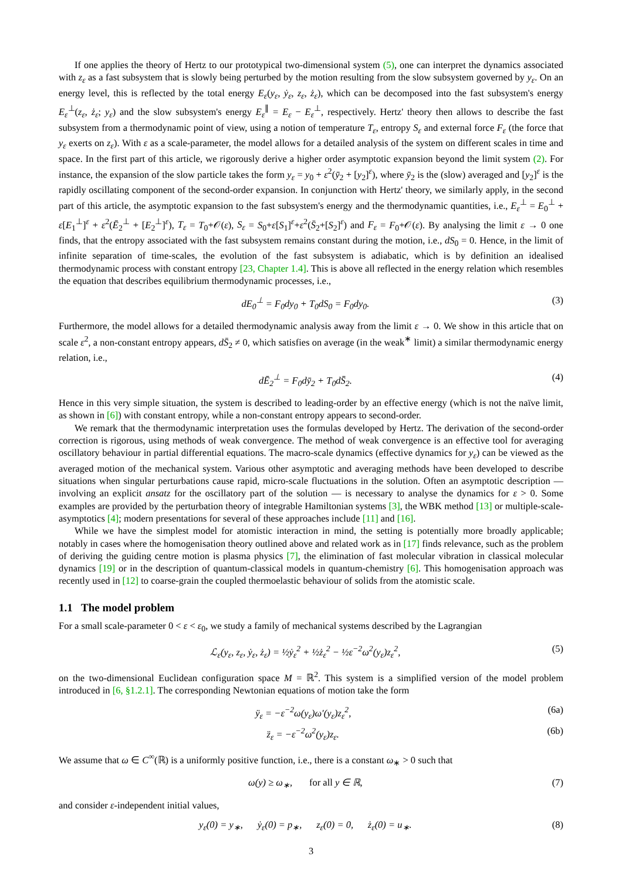If one applies the theory of Hertz to our prototypical two-dimensional system (5), one can interpret the dynamics associated with z<sub>ε</sub> as a fast subsystem that is slowly being perturbed by the motion resulting from the slow subsystem governed by y<sub>ε</sub>. On an energy level, this is reflected by the total energy E<sub>ε</sub>(y<sub>ε</sub>, ẏ<sub>ε</sub>, z<sub>ε</sub>, ż<sub>ε</sub>), which can be decomposed into the fast subsystem's energy E<sub>ε</sub><sup>⊥</sup>(z<sub>ε</sub>, ż<sub>ε</sub>; y<sub>ε</sub>) and the slow subsystem's energy E<sub>ε</sub><sup>∥</sup> = E<sub>ε</sub> − E<sub>ε</sub><sup>⊥</sup>, respectively. Hertz' theory then allows to describe the fast subsystem from a thermodynamic point of view, using a notion of temperature T<sub>ε</sub>, entropy S<sub>ε</sub> and external force F<sub>ε</sub> (the force that y<sub>ε</sub> exerts on z<sub>ε</sub>). With ε as a scale-parameter, the model allows for a detailed analysis of the system on different scales in time and space. In the first part of this article, we rigorously derive a higher order asymptotic expansion beyond the limit system (2). For instance, the expansion of the slow particle takes the form y<sub>ε</sub> = y<sub>0</sub> + ε<sup>2</sup>(ȳ<sub>2</sub> + [y<sub>2</sub>]<sup>ε</sup>), where ȳ<sub>2</sub> is the (slow) averaged and [y<sub>2</sub>]<sup>ε</sup> is the rapidly oscillating component of the second-order expansion. In conjunction with Hertz' theory, we similarly apply, in the second part of this article, the asymptotic expansion to the fast subsystem's energy and the thermodynamic quantities, i.e., E<sub>ε</sub><sup>⊥</sup> = E<sub>0</sub><sup>⊥</sup> + ε[E<sub>1</sub><sup>⊥</sup>]<sup>ε</sup> + ε<sup>2</sup>(Ē<sub>2</sub><sup>⊥</sup> + [E<sub>2</sub><sup>⊥</sup>]<sup>ε</sup>), T<sub>ε</sub> = T<sub>0</sub>+𝒪(ε), S<sub>ε</sub> = S<sub>0</sub>+ε[S<sub>1</sub>]<sup>ε</sup>+ε<sup>2</sup>(S̄<sub>2</sub>+[S<sub>2</sub>]<sup>ε</sup>) and F<sub>ε</sub> = F<sub>0</sub>+𝒪(ε). By analysing the limit ε → 0 one finds, that the entropy associated with the fast subsystem remains constant during the motion, i.e., dS<sub>0</sub> = 0. Hence, in the limit of infinite separation of time-scales, the evolution of the fast subsystem is adiabatic, which is by definition an idealised thermodynamic process with constant entropy [23, Chapter 1.4]. This is above all reflected in the energy relation which resembles the equation that describes equilibrium thermodynamic processes, i.e.,
dE<sub>0</sub><sup>⊥</sup> = F<sub>0</sub>dy<sub>0</sub> + T<sub>0</sub>dS<sub>0</sub> = F<sub>0</sub>dy<sub>0</sub>. (3)
Furthermore, the model allows for a detailed thermodynamic analysis away from the limit ε → 0. We show in this article that on scale ε<sup>2</sup>, a non-constant entropy appears, dS̄<sub>2</sub> ≠ 0, which satisfies on average (in the weak<sup>∗</sup> limit) a similar thermodynamic energy relation, i.e.,
dĒ<sub>2</sub><sup>⊥</sup> = F<sub>0</sub>dȳ<sub>2</sub> + T<sub>0</sub>dS̄̄<sub>2</sub>. (4)
Hence in this very simple situation, the system is described to leading-order by an effective energy (which is not the naïve limit, as shown in [6]) with constant entropy, while a non-constant entropy appears to second-order.
We remark that the thermodynamic interpretation uses the formulas developed by Hertz. The derivation of the second-order correction is rigorous, using methods of weak convergence. The method of weak convergence is an effective tool for averaging oscillatory behaviour in partial differential equations. The macro-scale dynamics (effective dynamics for y<sub>ε</sub>) can be viewed as the averaged motion of the mechanical system. Various other asymptotic and averaging methods have been developed to describe situations when singular perturbations cause rapid, micro-scale fluctuations in the solution. Often an asymptotic description — involving an explicit ansatz for the oscillatory part of the solution — is necessary to analyse the dynamics for ε > 0. Some examples are provided by the perturbation theory of integrable Hamiltonian systems [3], the WBK method [13] or multiple-scale-asymptotics [4]; modern presentations for several of these approaches include [11] and [16].
While we have the simplest model for atomistic interaction in mind, the setting is potentially more broadly applicable; notably in cases where the homogenisation theory outlined above and related work as in [17] finds relevance, such as the problem of deriving the guiding centre motion is plasma physics [7], the elimination of fast molecular vibration in classical molecular dynamics [19] or in the description of quantum-classical models in quantum-chemistry [6]. This homogenisation approach was recently used in [12] to coarse-grain the coupled thermoelastic behaviour of solids from the atomistic scale.
1.1 The model problem
For a small scale-parameter 0 < ε < ε<sub>0</sub>, we study a family of mechanical systems described by the Lagrangian
ℒ<sub>ε</sub>(y<sub>ε</sub>, z<sub>ε</sub>, ẏ<sub>ε</sub>, ż<sub>ε</sub>) = ½ẏ<sub>ε</sub><sup>2</sup> + ½ż<sub>ε</sub><sup>2</sup> − ½ε<sup>−2</sup>ω<sup>2</sup>(y<sub>ε</sub>)z<sub>ε</sub><sup>2</sup>, (5)
on the two-dimensional Euclidean configuration space M = ℝ<sup>2</sup>. This system is a simplified version of the model problem introduced in [6, §1.2.1]. The corresponding Newtonian equations of motion take the form
ÿ<sub>ε</sub> = −ε<sup>−2</sup>ω(y<sub>ε</sub>)ω′(y<sub>ε</sub>)z<sub>ε</sub><sup>2</sup>, (6a)
z̈<sub>ε</sub> = −ε<sup>−2</sup>ω<sup>2</sup>(y<sub>ε</sub>)z<sub>ε</sub>. (6b)
We assume that ω ∈ C<sup>∞</sup>(ℝ) is a uniformly positive function, i.e., there is a constant ω<sub>∗</sub> > 0 such that
ω(y) ≥ ω<sub>∗</sub>, for all y ∈ ℝ, (7)
and consider ε-independent initial values,
y<sub>ε</sub>(0) = y<sub>∗</sub>, ẏ<sub>ε</sub>(0) = p<sub>∗</sub>, z<sub>ε</sub>(0) = 0, ż<sub>ε</sub>(0) = u<sub>∗</sub>. (8)
3